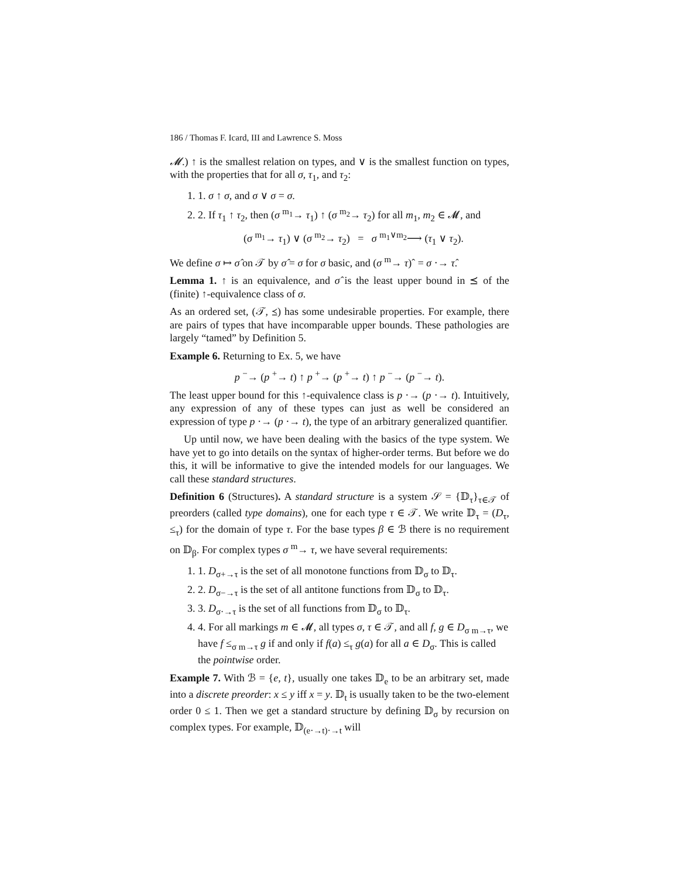186 / Thomas F. Icard, III and Lawrence S. Moss
𝓜.) ↑ is the smallest relation on types, and ∨ is the smallest function on types, with the properties that for all σ, τ<sub>1</sub>, and τ<sub>2</sub>:
1. 1. σ ↑ σ, and σ ∨ σ = σ.
2. 2. If τ<sub>1</sub> ↑ τ<sub>2</sub>, then (σ <sup>m<sub>1</sub></sup>→ τ<sub>1</sub>) ↑ (σ <sup>m<sub>2</sub></sup>→ τ<sub>2</sub>) for all m<sub>1</sub>, m<sub>2</sub> ∈ 𝓜, and
(σ <sup>m<sub>1</sub></sup>→ τ<sub>1</sub>) ∨ (σ <sup>m<sub>2</sub></sup>→ τ<sub>2</sub>) = σ <sup>m<sub>1</sub>∨m<sub>2</sub></sup>⟶ (τ<sub>1</sub> ∨ τ<sub>2</sub>).
We define σ ↦ σ̂ on 𝒯 by σ̂ = σ for σ basic, and (σ <sup>m</sup>→ τ)ˆ = σ ⋅→ τ̂.
Lemma 1. ↑ is an equivalence, and σ̂ is the least upper bound in ⪯ of the (finite) ↑-equivalence class of σ.
As an ordered set, (𝒯, ⪯) has some undesirable properties. For example, there are pairs of types that have incomparable upper bounds. These pathologies are largely “tamed” by Definition 5.
Example 6. Returning to Ex. 5, we have
p <sup>−</sup>→ (p <sup>+</sup>→ t) ↑ p <sup>+</sup>→ (p <sup>+</sup>→ t) ↑ p <sup>−</sup>→ (p <sup>−</sup>→ t).
The least upper bound for this ↑-equivalence class is p ⋅→ (p ⋅→ t). Intuitively, any expression of any of these types can just as well be considered an expression of type p ⋅→ (p ⋅→ t), the type of an arbitrary generalized quantifier.
Up until now, we have been dealing with the basics of the type system. We have yet to go into details on the syntax of higher-order terms. But before we do this, it will be informative to give the intended models for our languages. We call these standard structures.
Definition 6 (Structures). A standard structure is a system 𝒮 = {𝔻<sub>τ</sub>}<sub>τ∈𝒯</sub> of preorders (called type domains), one for each type τ ∈ 𝒯. We write 𝔻<sub>τ</sub> = (D<sub>τ</sub>, ≤<sub>τ</sub>) for the domain of type τ. For the base types β ∈ ℬ there is no requirement on 𝔻<sub>β</sub>. For complex types σ <sup>m</sup>→ τ, we have several requirements:
1. 1. D<sub>σ+→τ</sub> is the set of all monotone functions from 𝔻<sub>σ</sub> to 𝔻<sub>τ</sub>.
2. 2. D<sub>σ−→τ</sub> is the set of all antitone functions from 𝔻<sub>σ</sub> to 𝔻<sub>τ</sub>.
3. 3. D<sub>σ⋅→τ</sub> is the set of all functions from 𝔻<sub>σ</sub> to 𝔻<sub>τ</sub>.
4. 4. For all markings m ∈ 𝓜, all types σ, τ ∈ 𝒯, and all f, g ∈ D<sub>σ m→τ</sub>, we have f ≤<sub>σ m→τ</sub> g if and only if f(a) ≤<sub>τ</sub> g(a) for all a ∈ D<sub>σ</sub>. This is called the pointwise order.
Example 7. With ℬ = {e, t}, usually one takes 𝔻<sub>e</sub> to be an arbitrary set, made into a discrete preorder: x ≤ y iff x = y. 𝔻<sub>t</sub> is usually taken to be the two-element order 0 ≤ 1. Then we get a standard structure by defining 𝔻<sub>σ</sub> by recursion on complex types. For example, 𝔻<sub>(e⋅→t)⋅→t</sub> will